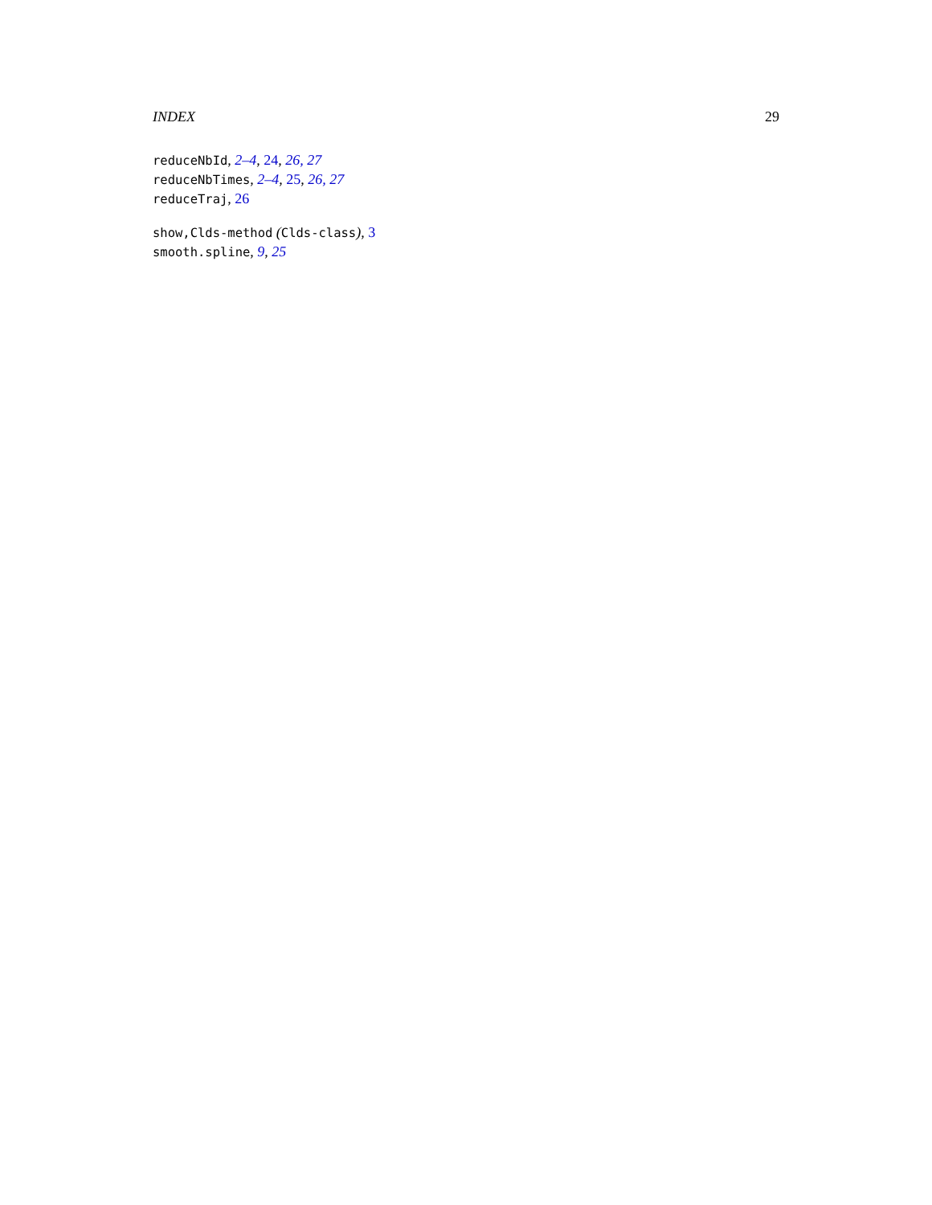INDEX 29
reduceNbId, 2–4, 24, 26, 27
reduceNbTimes, 2–4, 25, 26, 27
reduceTraj, 26
show,Clds-method (Clds-class), 3
smooth.spline, 9, 25